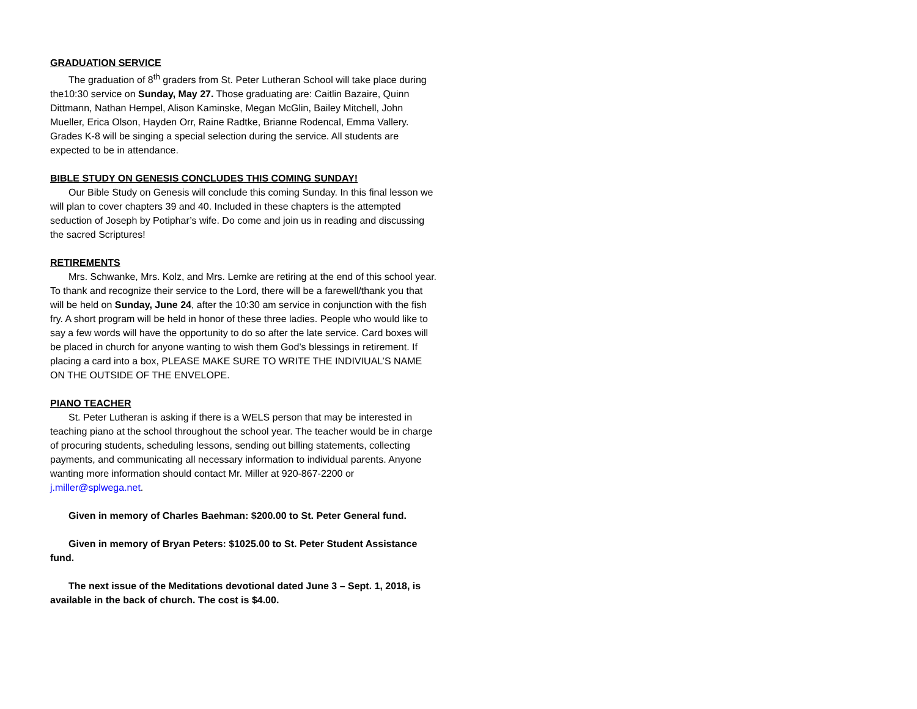GRADUATION SERVICE
The graduation of 8<sup>th</sup> graders from St. Peter Lutheran School will take place during the10:30 service on Sunday, May 27. Those graduating are: Caitlin Bazaire, Quinn Dittmann, Nathan Hempel, Alison Kaminske, Megan McGlin, Bailey Mitchell, John Mueller, Erica Olson, Hayden Orr, Raine Radtke, Brianne Rodencal, Emma Vallery. Grades K-8 will be singing a special selection during the service. All students are expected to be in attendance.
BIBLE STUDY ON GENESIS CONCLUDES THIS COMING SUNDAY!
Our Bible Study on Genesis will conclude this coming Sunday. In this final lesson we will plan to cover chapters 39 and 40. Included in these chapters is the attempted seduction of Joseph by Potiphar’s wife. Do come and join us in reading and discussing the sacred Scriptures!
RETIREMENTS
Mrs. Schwanke, Mrs. Kolz, and Mrs. Lemke are retiring at the end of this school year. To thank and recognize their service to the Lord, there will be a farewell/thank you that will be held on Sunday, June 24, after the 10:30 am service in conjunction with the fish fry. A short program will be held in honor of these three ladies. People who would like to say a few words will have the opportunity to do so after the late service. Card boxes will be placed in church for anyone wanting to wish them God’s blessings in retirement. If placing a card into a box, PLEASE MAKE SURE TO WRITE THE INDIVIUAL’S NAME ON THE OUTSIDE OF THE ENVELOPE.
PIANO TEACHER
St. Peter Lutheran is asking if there is a WELS person that may be interested in teaching piano at the school throughout the school year. The teacher would be in charge of procuring students, scheduling lessons, sending out billing statements, collecting payments, and communicating all necessary information to individual parents. Anyone wanting more information should contact Mr. Miller at 920-867-2200 or j.miller@splwega.net.
Given in memory of Charles Baehman: $200.00 to St. Peter General fund.
Given in memory of Bryan Peters: $1025.00 to St. Peter Student Assistance fund.
The next issue of the Meditations devotional dated June 3 – Sept. 1, 2018, is available in the back of church. The cost is $4.00.